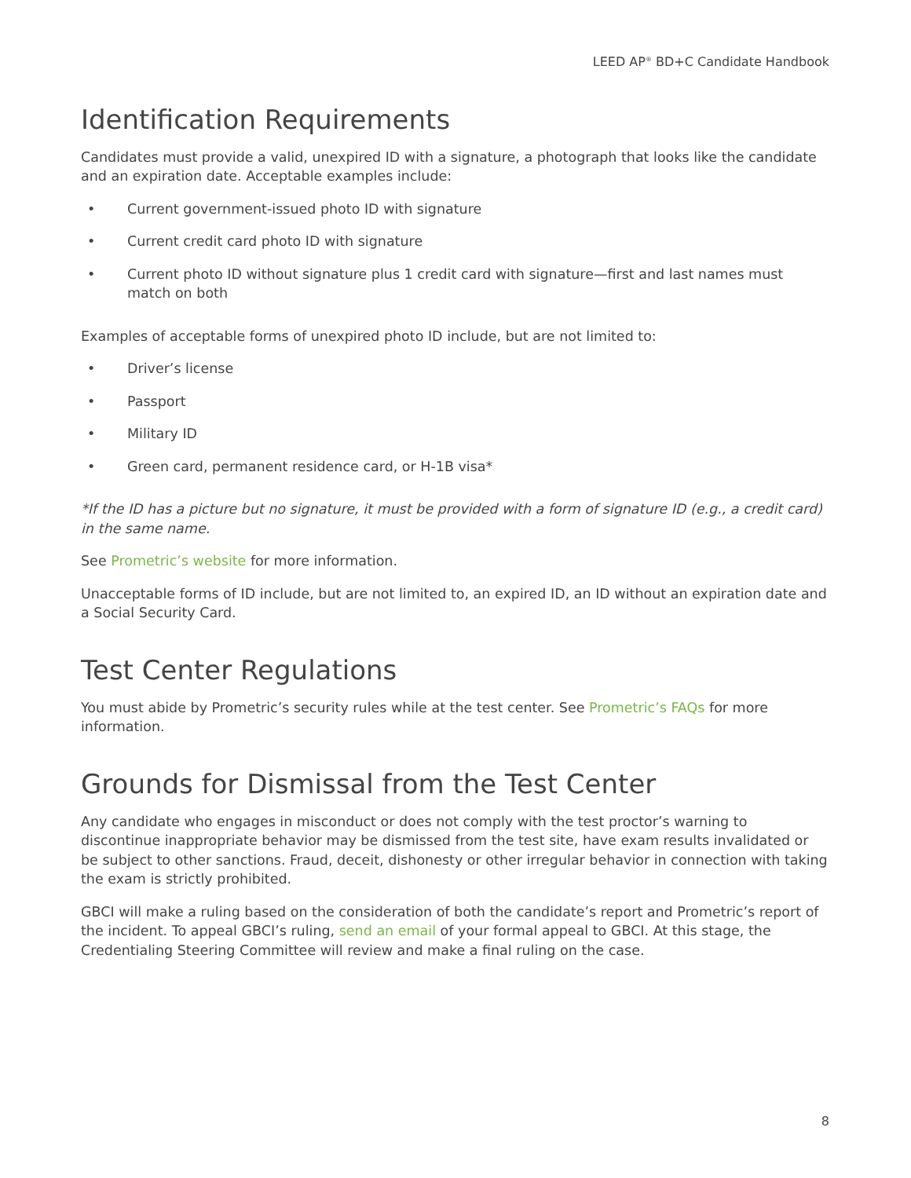LEED AP<sup>®</sup> BD+C Candidate Handbook
Identification Requirements
Candidates must provide a valid, unexpired ID with a signature, a photograph that looks like the candidate and an expiration date. Acceptable examples include:
• Current government-issued photo ID with signature
• Current credit card photo ID with signature
• Current photo ID without signature plus 1 credit card with signature—first and last names must match on both
Examples of acceptable forms of unexpired photo ID include, but are not limited to:
• Driver’s license
• Passport
• Military ID
• Green card, permanent residence card, or H-1B visa*
*If the ID has a picture but no signature, it must be provided with a form of signature ID (e.g., a credit card) in the same name.
See Prometric’s website for more information.
Unacceptable forms of ID include, but are not limited to, an expired ID, an ID without an expiration date and a Social Security Card.
Test Center Regulations
You must abide by Prometric’s security rules while at the test center. See Prometric’s FAQs for more information.
Grounds for Dismissal from the Test Center
Any candidate who engages in misconduct or does not comply with the test proctor’s warning to discontinue inappropriate behavior may be dismissed from the test site, have exam results invalidated or be subject to other sanctions. Fraud, deceit, dishonesty or other irregular behavior in connection with taking the exam is strictly prohibited.
GBCI will make a ruling based on the consideration of both the candidate’s report and Prometric’s report of the incident. To appeal GBCI’s ruling, send an email of your formal appeal to GBCI. At this stage, the Credentialing Steering Committee will review and make a final ruling on the case.
8